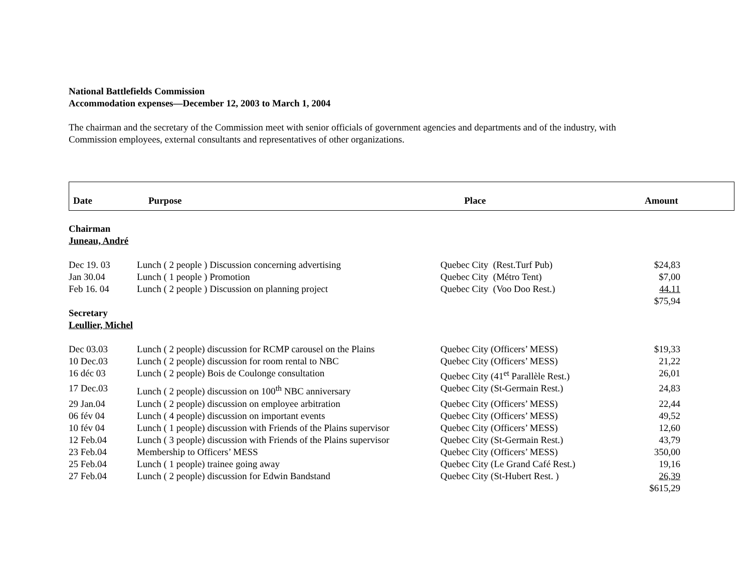National Battlefields Commission
Accommodation expenses—December 12, 2003 to March 1, 2004
The chairman and the secretary of the Commission meet with senior officials of government agencies and departments and of the industry, with
Commission employees, external consultants and representatives of other organizations.
Date Purpose Place Amount
Chairman
Juneau, André
| Dec 19. 03 | Lunch ( 2 people ) Discussion concerning advertising | Quebec City (Rest.Turf Pub) | $24,83 |
| Jan 30.04 | Lunch ( 1 people ) Promotion | Quebec City (Métro Tent) | $7,00 |
| Feb 16. 04 | Lunch ( 2 people ) Discussion on planning project | Quebec City (Voo Doo Rest.) | 44.11 |
| | | | $75,94 |
Secretary
Leullier, Michel
| Dec 03.03 | Lunch ( 2 people) discussion for RCMP carousel on the Plains | Quebec City (Officers’ MESS) | $19,33 |
| 10 Dec.03 | Lunch ( 2 people) discussion for room rental to NBC | Quebec City (Officers’ MESS) | 21,22 |
| 16 déc 03 | Lunch ( 2 people) Bois de Coulonge consultation | Quebec City (41<sup>et</sup> Parallèle Rest.) | 26,01 |
| 17 Dec.03 | Lunch ( 2 people) discussion on 100<sup>th</sup> NBC anniversary | Quebec City (St-Germain Rest.) | 24,83 |
| 29 Jan.04 | Lunch ( 2 people) discussion on employee arbitration | Quebec City (Officers’ MESS) | 22,44 |
| 06 fév 04 | Lunch ( 4 people) discussion on important events | Quebec City (Officers’ MESS) | 49,52 |
| 10 fév 04 | Lunch ( 1 people) discussion with Friends of the Plains supervisor | Quebec City (Officers’ MESS) | 12,60 |
| 12 Feb.04 | Lunch ( 3 people) discussion with Friends of the Plains supervisor | Quebec City (St-Germain Rest.) | 43,79 |
| 23 Feb.04 | Membership to Officers’ MESS | Quebec City (Officers’ MESS) | 350,00 |
| 25 Feb.04 | Lunch ( 1 people) trainee going away | Quebec City (Le Grand Café Rest.) | 19,16 |
| 27 Feb.04 | Lunch ( 2 people) discussion for Edwin Bandstand | Quebec City (St-Hubert Rest. ) | 26,39 |
| | | | $615,29 |